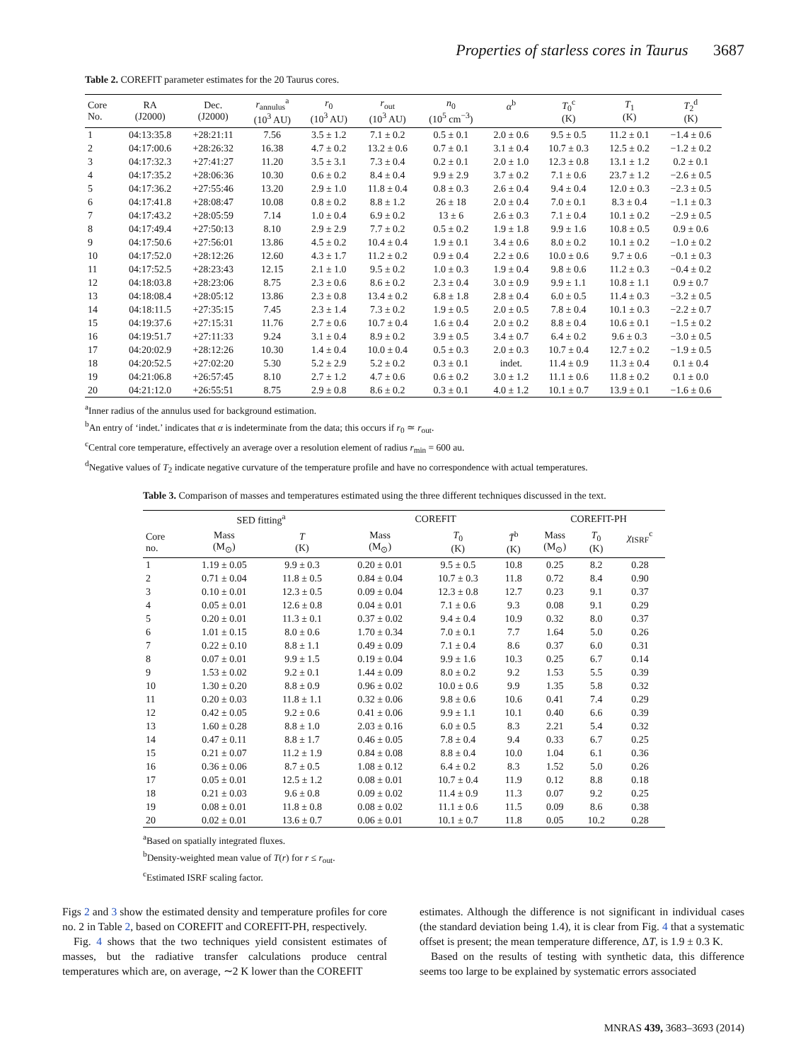Properties of starless cores in Taurus 3687
Table 2. COREFIT parameter estimates for the 20 Taurus cores.
| Core No. | RA (J2000) | Dec. (J2000) | r<sub>annulus</sub><sup>a</sup> (10<sup>3</sup> AU) | r<sub>0</sub> (10<sup>3</sup> AU) | r<sub>out</sub> (10<sup>3</sup> AU) | n<sub>0</sub> (10<sup>5</sup> cm<sup>−3</sup>) | α<sup>b</sup> | T<sub>0</sub><sup>c</sup> (K) | T<sub>1</sub> (K) | T<sub>2</sub><sup>d</sup> (K) |
| --- | --- | --- | --- | --- | --- | --- | --- | --- | --- | --- |
| 1 | 04:13:35.8 | +28:21:11 | 7.56 | 3.5 ± 1.2 | 7.1 ± 0.2 | 0.5 ± 0.1 | 2.0 ± 0.6 | 9.5 ± 0.5 | 11.2 ± 0.1 | −1.4 ± 0.6 |
| 2 | 04:17:00.6 | +28:26:32 | 16.38 | 4.7 ± 0.2 | 13.2 ± 0.6 | 0.7 ± 0.1 | 3.1 ± 0.4 | 10.7 ± 0.3 | 12.5 ± 0.2 | −1.2 ± 0.2 |
| 3 | 04:17:32.3 | +27:41:27 | 11.20 | 3.5 ± 3.1 | 7.3 ± 0.4 | 0.2 ± 0.1 | 2.0 ± 1.0 | 12.3 ± 0.8 | 13.1 ± 1.2 | 0.2 ± 0.1 |
| 4 | 04:17:35.2 | +28:06:36 | 10.30 | 0.6 ± 0.2 | 8.4 ± 0.4 | 9.9 ± 2.9 | 3.7 ± 0.2 | 7.1 ± 0.6 | 23.7 ± 1.2 | −2.6 ± 0.5 |
| 5 | 04:17:36.2 | +27:55:46 | 13.20 | 2.9 ± 1.0 | 11.8 ± 0.4 | 0.8 ± 0.3 | 2.6 ± 0.4 | 9.4 ± 0.4 | 12.0 ± 0.3 | −2.3 ± 0.5 |
| 6 | 04:17:41.8 | +28:08:47 | 10.08 | 0.8 ± 0.2 | 8.8 ± 1.2 | 26 ± 18 | 2.0 ± 0.4 | 7.0 ± 0.1 | 8.3 ± 0.4 | −1.1 ± 0.3 |
| 7 | 04:17:43.2 | +28:05:59 | 7.14 | 1.0 ± 0.4 | 6.9 ± 0.2 | 13 ± 6 | 2.6 ± 0.3 | 7.1 ± 0.4 | 10.1 ± 0.2 | −2.9 ± 0.5 |
| 8 | 04:17:49.4 | +27:50:13 | 8.10 | 2.9 ± 2.9 | 7.7 ± 0.2 | 0.5 ± 0.2 | 1.9 ± 1.8 | 9.9 ± 1.6 | 10.8 ± 0.5 | 0.9 ± 0.6 |
| 9 | 04:17:50.6 | +27:56:01 | 13.86 | 4.5 ± 0.2 | 10.4 ± 0.4 | 1.9 ± 0.1 | 3.4 ± 0.6 | 8.0 ± 0.2 | 10.1 ± 0.2 | −1.0 ± 0.2 |
| 10 | 04:17:52.0 | +28:12:26 | 12.60 | 4.3 ± 1.7 | 11.2 ± 0.2 | 0.9 ± 0.4 | 2.2 ± 0.6 | 10.0 ± 0.6 | 9.7 ± 0.6 | −0.1 ± 0.3 |
| 11 | 04:17:52.5 | +28:23:43 | 12.15 | 2.1 ± 1.0 | 9.5 ± 0.2 | 1.0 ± 0.3 | 1.9 ± 0.4 | 9.8 ± 0.6 | 11.2 ± 0.3 | −0.4 ± 0.2 |
| 12 | 04:18:03.8 | +28:23:06 | 8.75 | 2.3 ± 0.6 | 8.6 ± 0.2 | 2.3 ± 0.4 | 3.0 ± 0.9 | 9.9 ± 1.1 | 10.8 ± 1.1 | 0.9 ± 0.7 |
| 13 | 04:18:08.4 | +28:05:12 | 13.86 | 2.3 ± 0.8 | 13.4 ± 0.2 | 6.8 ± 1.8 | 2.8 ± 0.4 | 6.0 ± 0.5 | 11.4 ± 0.3 | −3.2 ± 0.5 |
| 14 | 04:18:11.5 | +27:35:15 | 7.45 | 2.3 ± 1.4 | 7.3 ± 0.2 | 1.9 ± 0.5 | 2.0 ± 0.5 | 7.8 ± 0.4 | 10.1 ± 0.3 | −2.2 ± 0.7 |
| 15 | 04:19:37.6 | +27:15:31 | 11.76 | 2.7 ± 0.6 | 10.7 ± 0.4 | 1.6 ± 0.4 | 2.0 ± 0.2 | 8.8 ± 0.4 | 10.6 ± 0.1 | −1.5 ± 0.2 |
| 16 | 04:19:51.7 | +27:11:33 | 9.24 | 3.1 ± 0.4 | 8.9 ± 0.2 | 3.9 ± 0.5 | 3.4 ± 0.7 | 6.4 ± 0.2 | 9.6 ± 0.3 | −3.0 ± 0.5 |
| 17 | 04:20:02.9 | +28:12:26 | 10.30 | 1.4 ± 0.4 | 10.0 ± 0.4 | 0.5 ± 0.3 | 2.0 ± 0.3 | 10.7 ± 0.4 | 12.7 ± 0.2 | −1.9 ± 0.5 |
| 18 | 04:20:52.5 | +27:02:20 | 5.30 | 5.2 ± 2.9 | 5.2 ± 0.2 | 0.3 ± 0.1 | indet. | 11.4 ± 0.9 | 11.3 ± 0.4 | 0.1 ± 0.4 |
| 19 | 04:21:06.8 | +26:57:45 | 8.10 | 2.7 ± 1.2 | 4.7 ± 0.6 | 0.6 ± 0.2 | 3.0 ± 1.2 | 11.1 ± 0.6 | 11.8 ± 0.2 | 0.1 ± 0.0 |
| 20 | 04:21:12.0 | +26:55:51 | 8.75 | 2.9 ± 0.8 | 8.6 ± 0.2 | 0.3 ± 0.1 | 4.0 ± 1.2 | 10.1 ± 0.7 | 13.9 ± 0.1 | −1.6 ± 0.6 |
<sup>a</sup> Inner radius of the annulus used for background estimation.
<sup>b</sup> An entry of ‘indet.’ indicates that α is indeterminate from the data; this occurs if r<sub>0</sub> ≃ r<sub>out</sub>.
<sup>c</sup> Central core temperature, effectively an average over a resolution element of radius r<sub>min</sub> = 600 au.
<sup>d</sup> Negative values of T<sub>2</sub> indicate negative curvature of the temperature profile and have no correspondence with actual temperatures.
Table 3. Comparison of masses and temperatures estimated using the three different techniques discussed in the text.
| | SED fitting<sup>a</sup> | | COREFIT | | | COREFIT-PH | | |
| --- | --- | --- | --- | --- | --- | --- | --- | --- |
| Core no. | Mass (M<sub>⊙</sub>) | T (K) | Mass (M<sub>⊙</sub>) | T<sub>0</sub> (K) | T̄<sup>b</sup> (K) | Mass (M<sub>⊙</sub>) | T<sub>0</sub> (K) | χ<sub>ISRF</sub><sup>c</sup> |
| 1 | 1.19 ± 0.05 | 9.9 ± 0.3 | 0.20 ± 0.01 | 9.5 ± 0.5 | 10.8 | 0.25 | 8.2 | 0.28 |
| 2 | 0.71 ± 0.04 | 11.8 ± 0.5 | 0.84 ± 0.04 | 10.7 ± 0.3 | 11.8 | 0.72 | 8.4 | 0.90 |
| 3 | 0.10 ± 0.01 | 12.3 ± 0.5 | 0.09 ± 0.04 | 12.3 ± 0.8 | 12.7 | 0.23 | 9.1 | 0.37 |
| 4 | 0.05 ± 0.01 | 12.6 ± 0.8 | 0.04 ± 0.01 | 7.1 ± 0.6 | 9.3 | 0.08 | 9.1 | 0.29 |
| 5 | 0.20 ± 0.01 | 11.3 ± 0.1 | 0.37 ± 0.02 | 9.4 ± 0.4 | 10.9 | 0.32 | 8.0 | 0.37 |
| 6 | 1.01 ± 0.15 | 8.0 ± 0.6 | 1.70 ± 0.34 | 7.0 ± 0.1 | 7.7 | 1.64 | 5.0 | 0.26 |
| 7 | 0.22 ± 0.10 | 8.8 ± 1.1 | 0.49 ± 0.09 | 7.1 ± 0.4 | 8.6 | 0.37 | 6.0 | 0.31 |
| 8 | 0.07 ± 0.01 | 9.9 ± 1.5 | 0.19 ± 0.04 | 9.9 ± 1.6 | 10.3 | 0.25 | 6.7 | 0.14 |
| 9 | 1.53 ± 0.02 | 9.2 ± 0.1 | 1.44 ± 0.09 | 8.0 ± 0.2 | 9.2 | 1.53 | 5.5 | 0.39 |
| 10 | 1.30 ± 0.20 | 8.8 ± 0.9 | 0.96 ± 0.02 | 10.0 ± 0.6 | 9.9 | 1.35 | 5.8 | 0.32 |
| 11 | 0.20 ± 0.03 | 11.8 ± 1.1 | 0.32 ± 0.06 | 9.8 ± 0.6 | 10.6 | 0.41 | 7.4 | 0.29 |
| 12 | 0.42 ± 0.05 | 9.2 ± 0.6 | 0.41 ± 0.06 | 9.9 ± 1.1 | 10.1 | 0.40 | 6.6 | 0.39 |
| 13 | 1.60 ± 0.28 | 8.8 ± 1.0 | 2.03 ± 0.16 | 6.0 ± 0.5 | 8.3 | 2.21 | 5.4 | 0.32 |
| 14 | 0.47 ± 0.11 | 8.8 ± 1.7 | 0.46 ± 0.05 | 7.8 ± 0.4 | 9.4 | 0.33 | 6.7 | 0.25 |
| 15 | 0.21 ± 0.07 | 11.2 ± 1.9 | 0.84 ± 0.08 | 8.8 ± 0.4 | 10.0 | 1.04 | 6.1 | 0.36 |
| 16 | 0.36 ± 0.06 | 8.7 ± 0.5 | 1.08 ± 0.12 | 6.4 ± 0.2 | 8.3 | 1.52 | 5.0 | 0.26 |
| 17 | 0.05 ± 0.01 | 12.5 ± 1.2 | 0.08 ± 0.01 | 10.7 ± 0.4 | 11.9 | 0.12 | 8.8 | 0.18 |
| 18 | 0.21 ± 0.03 | 9.6 ± 0.8 | 0.09 ± 0.02 | 11.4 ± 0.9 | 11.3 | 0.07 | 9.2 | 0.25 |
| 19 | 0.08 ± 0.01 | 11.8 ± 0.8 | 0.08 ± 0.02 | 11.1 ± 0.6 | 11.5 | 0.09 | 8.6 | 0.38 |
| 20 | 0.02 ± 0.01 | 13.6 ± 0.7 | 0.06 ± 0.01 | 10.1 ± 0.7 | 11.8 | 0.05 | 10.2 | 0.28 |
<sup>a</sup> Based on spatially integrated fluxes.
<sup>b</sup> Density-weighted mean value of T(r) for r ≤ r<sub>out</sub>.
<sup>c</sup> Estimated ISRF scaling factor.
Figs 2 and 3 show the estimated density and temperature profiles for core no. 2 in Table 2, based on COREFIT and COREFIT-PH, respectively.
Fig. 4 shows that the two techniques yield consistent estimates of masses, but the radiative transfer calculations produce central temperatures which are, on average, ∼2 K lower than the COREFIT
estimates. Although the difference is not significant in individual cases (the standard deviation being 1.4), it is clear from Fig. 4 that a systematic offset is present; the mean temperature difference, ΔT, is 1.9 ± 0.3 K.
Based on the results of testing with synthetic data, this difference seems too large to be explained by systematic errors associated
MNRAS 439, 3683–3693 (2014)